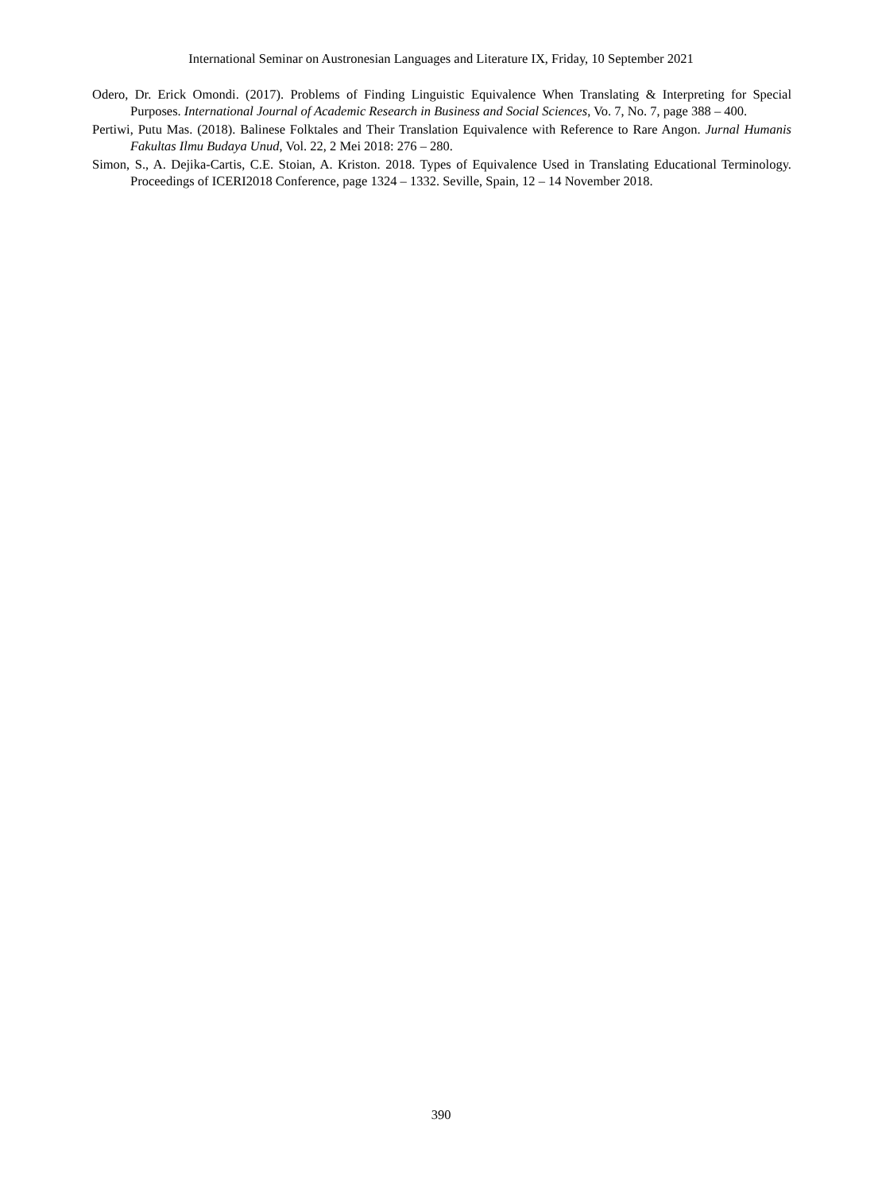International Seminar on Austronesian Languages and Literature IX, Friday, 10 September 2021
Odero, Dr. Erick Omondi. (2017). Problems of Finding Linguistic Equivalence When Translating & Interpreting for Special Purposes. International Journal of Academic Research in Business and Social Sciences, Vo. 7, No. 7, page 388 – 400.
Pertiwi, Putu Mas. (2018). Balinese Folktales and Their Translation Equivalence with Reference to Rare Angon. Jurnal Humanis Fakultas Ilmu Budaya Unud, Vol. 22, 2 Mei 2018: 276 – 280.
Simon, S., A. Dejika-Cartis, C.E. Stoian, A. Kriston. 2018. Types of Equivalence Used in Translating Educational Terminology. Proceedings of ICERI2018 Conference, page 1324 – 1332. Seville, Spain, 12 – 14 November 2018.
390